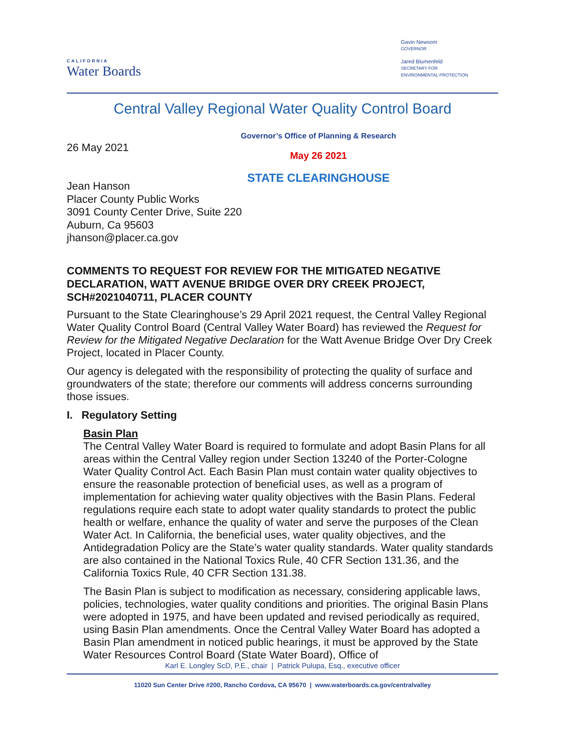CALIFORNIA
Water Boards
Gavin Newsom
GOVERNOR
Jared Blumenfeld
SECRETARY FOR
ENVIRONMENTAL PROTECTION
Central Valley Regional Water Quality Control Board
26 May 2021
Governor’s Office of Planning & Research
May 26 2021
STATE CLEARINGHOUSE
Jean Hanson
Placer County Public Works
3091 County Center Drive, Suite 220
Auburn, Ca 95603
jhanson@placer.ca.gov
COMMENTS TO REQUEST FOR REVIEW FOR THE MITIGATED NEGATIVE DECLARATION, WATT AVENUE BRIDGE OVER DRY CREEK PROJECT, SCH#2021040711, PLACER COUNTY
Pursuant to the State Clearinghouse’s 29 April 2021 request, the Central Valley Regional Water Quality Control Board (Central Valley Water Board) has reviewed the Request for Review for the Mitigated Negative Declaration for the Watt Avenue Bridge Over Dry Creek Project, located in Placer County.
Our agency is delegated with the responsibility of protecting the quality of surface and groundwaters of the state; therefore our comments will address concerns surrounding those issues.
I. Regulatory Setting
Basin Plan
The Central Valley Water Board is required to formulate and adopt Basin Plans for all areas within the Central Valley region under Section 13240 of the Porter-Cologne Water Quality Control Act. Each Basin Plan must contain water quality objectives to ensure the reasonable protection of beneficial uses, as well as a program of implementation for achieving water quality objectives with the Basin Plans. Federal regulations require each state to adopt water quality standards to protect the public health or welfare, enhance the quality of water and serve the purposes of the Clean Water Act. In California, the beneficial uses, water quality objectives, and the Antidegradation Policy are the State’s water quality standards. Water quality standards are also contained in the National Toxics Rule, 40 CFR Section 131.36, and the California Toxics Rule, 40 CFR Section 131.38.
The Basin Plan is subject to modification as necessary, considering applicable laws, policies, technologies, water quality conditions and priorities. The original Basin Plans were adopted in 1975, and have been updated and revised periodically as required, using Basin Plan amendments. Once the Central Valley Water Board has adopted a Basin Plan amendment in noticed public hearings, it must be approved by the State Water Resources Control Board (State Water Board), Office of
Karl E. Longley ScD, P.E., chair | Patrick Pulupa, Esq., executive officer
11020 Sun Center Drive #200, Rancho Cordova, CA 95670 | www.waterboards.ca.gov/centralvalley